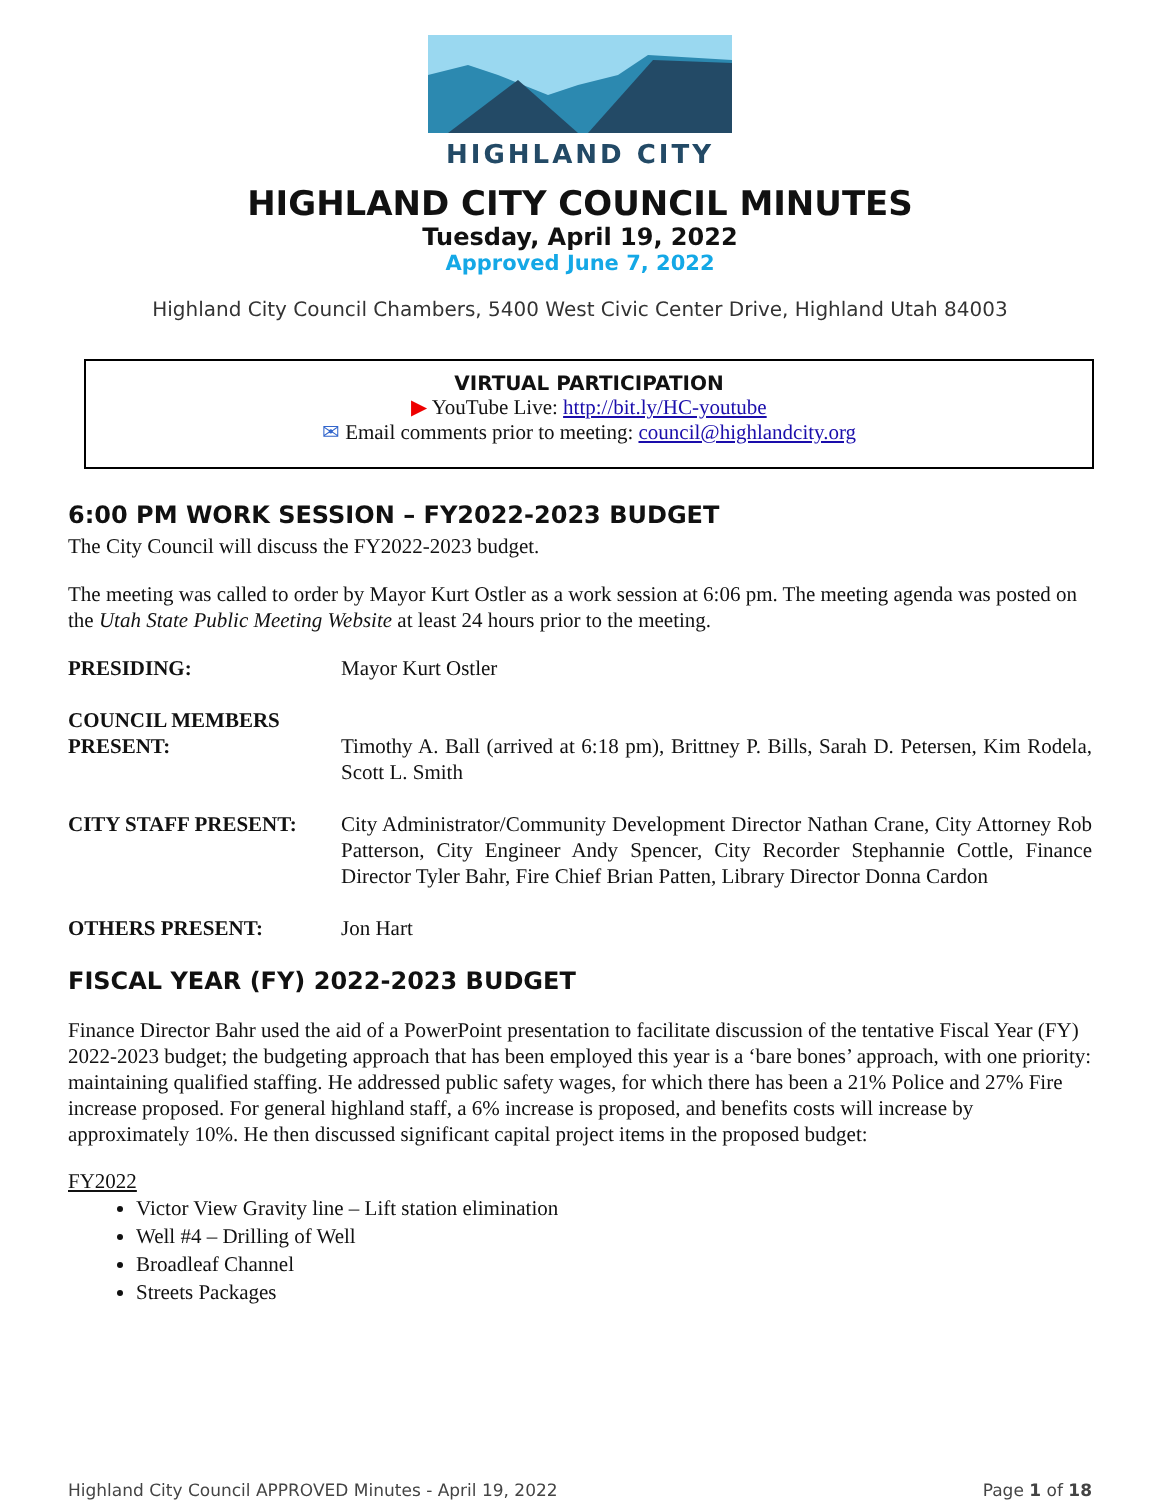HIGHLAND CITY
HIGHLAND CITY COUNCIL MINUTES
Tuesday, April 19, 2022
Approved June 7, 2022
Highland City Council Chambers, 5400 West Civic Center Drive, Highland Utah 84003
VIRTUAL PARTICIPATION
▶ YouTube Live: http://bit.ly/HC-youtube
✉ Email comments prior to meeting: council@highlandcity.org
6:00 PM WORK SESSION – FY2022-2023 BUDGET
The City Council will discuss the FY2022-2023 budget.
The meeting was called to order by Mayor Kurt Ostler as a work session at 6:06 pm. The meeting agenda was posted on the Utah State Public Meeting Website at least 24 hours prior to the meeting.
PRESIDING: Mayor Kurt Ostler
COUNCIL MEMBERS PRESENT:
Timothy A. Ball (arrived at 6:18 pm), Brittney P. Bills, Sarah D. Petersen, Kim Rodela, Scott L. Smith
CITY STAFF PRESENT: City Administrator/Community Development Director Nathan Crane, City Attorney Rob Patterson, City Engineer Andy Spencer, City Recorder Stephannie Cottle, Finance Director Tyler Bahr, Fire Chief Brian Patten, Library Director Donna Cardon
OTHERS PRESENT: Jon Hart
FISCAL YEAR (FY) 2022-2023 BUDGET
Finance Director Bahr used the aid of a PowerPoint presentation to facilitate discussion of the tentative Fiscal Year (FY) 2022-2023 budget; the budgeting approach that has been employed this year is a ‘bare bones’ approach, with one priority: maintaining qualified staffing. He addressed public safety wages, for which there has been a 21% Police and 27% Fire increase proposed. For general highland staff, a 6% increase is proposed, and benefits costs will increase by approximately 10%. He then discussed significant capital project items in the proposed budget:
FY2022
Victor View Gravity line – Lift station elimination
Well #4 – Drilling of Well
Broadleaf Channel
Streets Packages
Highland City Council APPROVED Minutes - April 19, 2022 Page 1 of 18